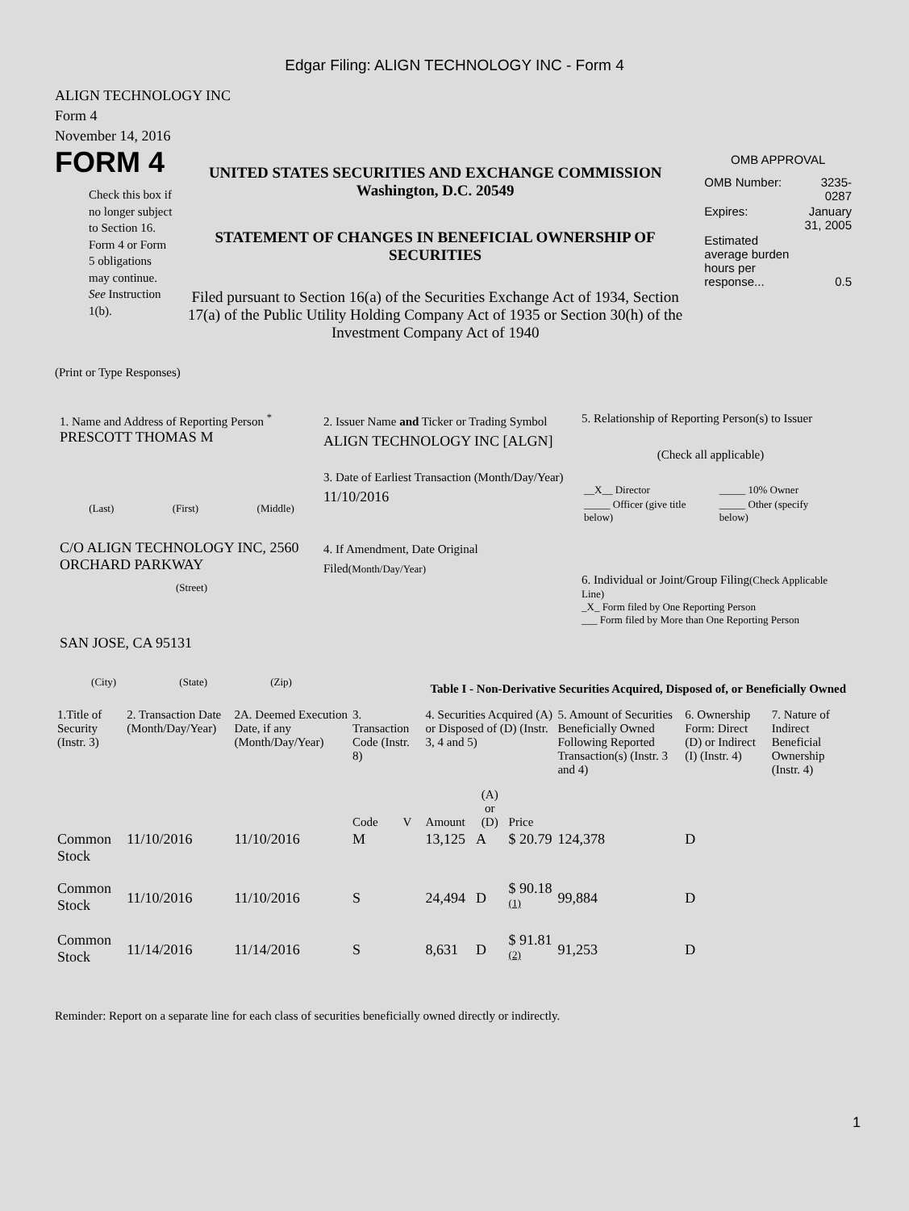Edgar Filing: ALIGN TECHNOLOGY INC - Form 4
ALIGN TECHNOLOGY INC
Form 4
November 14, 2016
FORM 4
Check this box if no longer subject to Section 16. Form 4 or Form 5 obligations may continue. See Instruction 1(b).
UNITED STATES SECURITIES AND EXCHANGE COMMISSION
Washington, D.C. 20549
STATEMENT OF CHANGES IN BENEFICIAL OWNERSHIP OF SECURITIES
Filed pursuant to Section 16(a) of the Securities Exchange Act of 1934, Section 17(a) of the Public Utility Holding Company Act of 1935 or Section 30(h) of the Investment Company Act of 1940
OMB APPROVAL
| OMB Number: | 3235-0287 |
| Expires: | January 31, 2005 |
| Estimated average burden hours per response... | 0.5 |
(Print or Type Responses)
1. Name and Address of Reporting Person <sup>*</sup>
PRESCOTT THOMAS M
(Last) (First) (Middle)
C/O ALIGN TECHNOLOGY INC, 2560 ORCHARD PARKWAY
(Street)
SAN JOSE, CA 95131
(City) (State) (Zip)
2. Issuer Name and Ticker or Trading Symbol
ALIGN TECHNOLOGY INC [ALGN]
3. Date of Earliest Transaction (Month/Day/Year)
11/10/2016
4. If Amendment, Date Original Filed(Month/Day/Year)
5. Relationship of Reporting Person(s) to Issuer
(Check all applicable)
| __X__ Director | _____ 10% Owner |
| _____ Officer (give title below) | _____ Other (specify below) |
6. Individual or Joint/Group Filing(Check Applicable Line)
_X_ Form filed by One Reporting Person
___ Form filed by More than One Reporting Person
Table I - Non-Derivative Securities Acquired, Disposed of, or Beneficially Owned
| 1.Title of Security (Instr. 3) | 2. Transaction Date (Month/Day/Year) | 2A. Deemed Execution Date, if any (Month/Day/Year) | 3. Transaction Code (Instr. 8) | | 4. Securities Acquired (A) or Disposed of (D) (Instr. 3, 4 and 5) | | | 5. Amount of Securities Beneficially Owned Following Reported Transaction(s) (Instr. 3 and 4) | 6. Ownership Form: Direct (D) or Indirect (I) (Instr. 4) | 7. Nature of Indirect Beneficial Ownership (Instr. 4) |
| --- | --- | --- | --- | --- | --- | --- | --- | --- | --- | --- |
| | | | Code | V | Amount | (A) or (D) | Price | | | |
| Common Stock | 11/10/2016 | 11/10/2016 | M | | 13,125 | A | $ 20.79 | 124,378 | D | |
| Common Stock | 11/10/2016 | 11/10/2016 | S | | 24,494 | D | $ 90.18 <sup>(1)</sup> | 99,884 | D | |
| Common Stock | 11/14/2016 | 11/14/2016 | S | | 8,631 | D | $ 91.81 <sup>(2)</sup> | 91,253 | D | |
Reminder: Report on a separate line for each class of securities beneficially owned directly or indirectly.
1